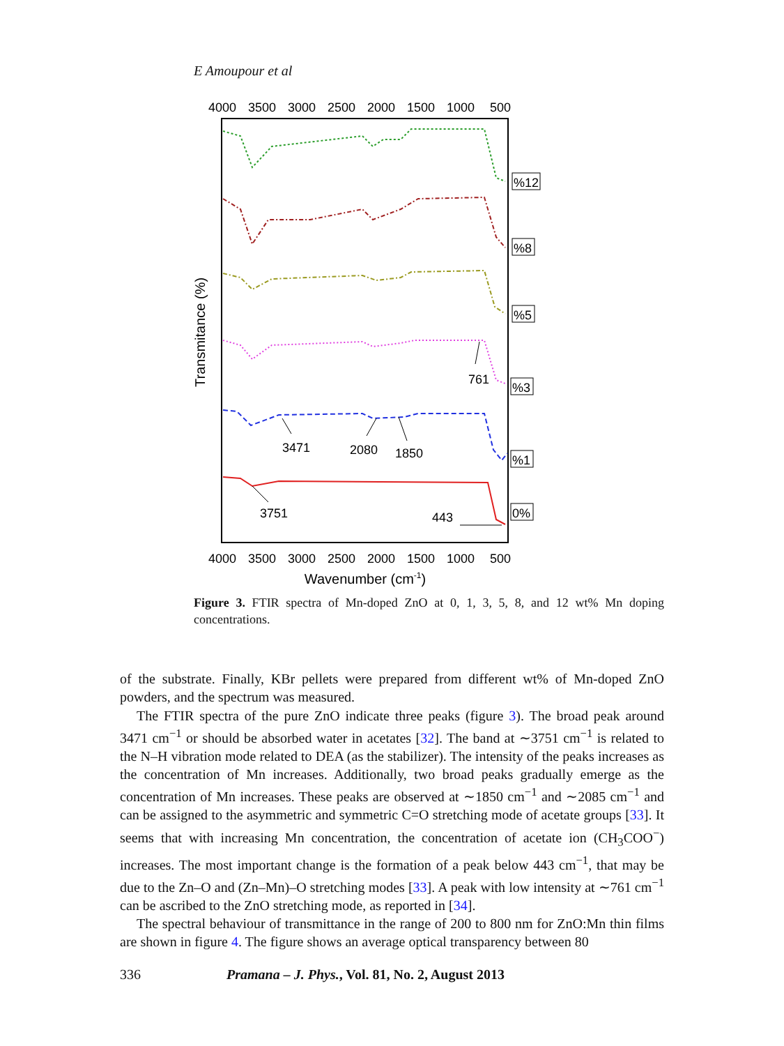E Amoupour et al
4000
3500
3000
2500
2000
1500
1000
500
4000
3500
3000
2500
2000
1500
1000
500
%12
%8
%5
%3
%1
0%
761
3471
2080
1850
3751
443
Wavenumber (cm-1)
Transmitance (%)
Figure 3. FTIR spectra of Mn-doped ZnO at 0, 1, 3, 5, 8, and 12 wt% Mn doping concentrations.
of the substrate. Finally, KBr pellets were prepared from different wt% of Mn-doped ZnO powders, and the spectrum was measured.
The FTIR spectra of the pure ZnO indicate three peaks (figure 3). The broad peak around 3471 cm<sup>−1</sup> or should be absorbed water in acetates [32]. The band at ∼3751 cm<sup>−1</sup> is related to the N–H vibration mode related to DEA (as the stabilizer). The intensity of the peaks increases as the concentration of Mn increases. Additionally, two broad peaks gradually emerge as the concentration of Mn increases. These peaks are observed at ∼1850 cm<sup>−1</sup> and ∼2085 cm<sup>−1</sup> and can be assigned to the asymmetric and symmetric C=O stretching mode of acetate groups [33]. It seems that with increasing Mn concentration, the concentration of acetate ion (CH<sub>3</sub>COO<sup>−</sup>) increases. The most important change is the formation of a peak below 443 cm<sup>−1</sup>, that may be due to the Zn–O and (Zn–Mn)–O stretching modes [33]. A peak with low intensity at ∼761 cm<sup>−1</sup> can be ascribed to the ZnO stretching mode, as reported in [34].
The spectral behaviour of transmittance in the range of 200 to 800 nm for ZnO:Mn thin films are shown in figure 4. The figure shows an average optical transparency between 80
336 Pramana – J. Phys., Vol. 81, No. 2, August 2013